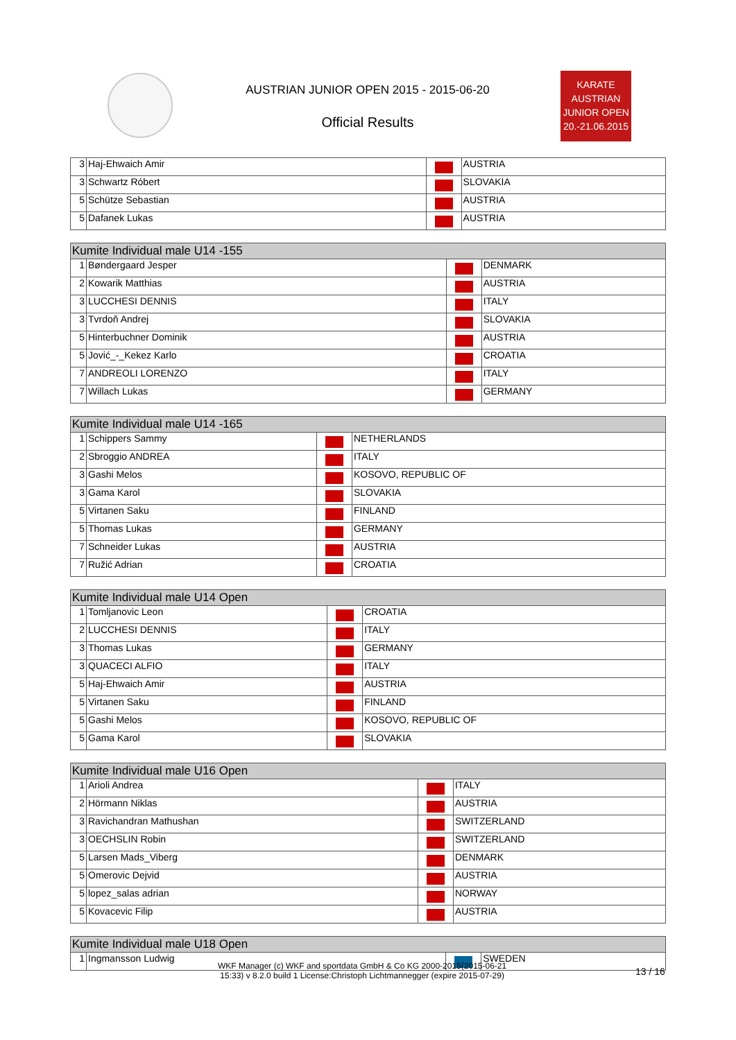AUSTRIAN JUNIOR OPEN 2015 - 2015-06-20
Official Results
KARATE
AUSTRIAN
JUNIOR OPEN
20.-21.06.2015
| 3 | Haj-Ehwaich Amir | | AUSTRIA |
| 3 | Schwartz Róbert | | SLOVAKIA |
| 5 | Schütze Sebastian | | AUSTRIA |
| 5 | Dafanek Lukas | | AUSTRIA |
| Kumite Individual male U14 -155 | | | |
| --- | --- | --- | --- |
| 1 | Bøndergaard Jesper | | DENMARK |
| 2 | Kowarik Matthias | | AUSTRIA |
| 3 | LUCCHESI DENNIS | | ITALY |
| 3 | Tvrdoň Andrej | | SLOVAKIA |
| 5 | Hinterbuchner Dominik | | AUSTRIA |
| 5 | Jović_-_Kekez Karlo | | CROATIA |
| 7 | ANDREOLI LORENZO | | ITALY |
| 7 | Willach Lukas | | GERMANY |
| Kumite Individual male U14 -165 | | | |
| --- | --- | --- | --- |
| 1 | Schippers Sammy | | NETHERLANDS |
| 2 | Sbroggio ANDREA | | ITALY |
| 3 | Gashi Melos | | KOSOVO, REPUBLIC OF |
| 3 | Gama Karol | | SLOVAKIA |
| 5 | Virtanen Saku | | FINLAND |
| 5 | Thomas Lukas | | GERMANY |
| 7 | Schneider Lukas | | AUSTRIA |
| 7 | Ružić Adrian | | CROATIA |
| Kumite Individual male U14 Open | | | |
| --- | --- | --- | --- |
| 1 | Tomljanovic Leon | | CROATIA |
| 2 | LUCCHESI DENNIS | | ITALY |
| 3 | Thomas Lukas | | GERMANY |
| 3 | QUACECI ALFIO | | ITALY |
| 5 | Haj-Ehwaich Amir | | AUSTRIA |
| 5 | Virtanen Saku | | FINLAND |
| 5 | Gashi Melos | | KOSOVO, REPUBLIC OF |
| 5 | Gama Karol | | SLOVAKIA |
| Kumite Individual male U16 Open | | | |
| --- | --- | --- | --- |
| 1 | Arioli Andrea | | ITALY |
| 2 | Hörmann Niklas | | AUSTRIA |
| 3 | Ravichandran Mathushan | | SWITZERLAND |
| 3 | OECHSLIN Robin | | SWITZERLAND |
| 5 | Larsen Mads_Viberg | | DENMARK |
| 5 | Omerovic Dejvid | | AUSTRIA |
| 5 | lopez_salas adrian | | NORWAY |
| 5 | Kovacevic Filip | | AUSTRIA |
| Kumite Individual male U18 Open | | | |
| --- | --- | --- | --- |
| 1 | Ingmansson Ludwig | | SWEDEN |
WKF Manager (c) WKF and sportdata GmbH & Co KG 2000-2015(2015-06-21
15:33) v 8.2.0 build 1 License:Christoph Lichtmannegger (expire 2015-07-29)
13 / 16